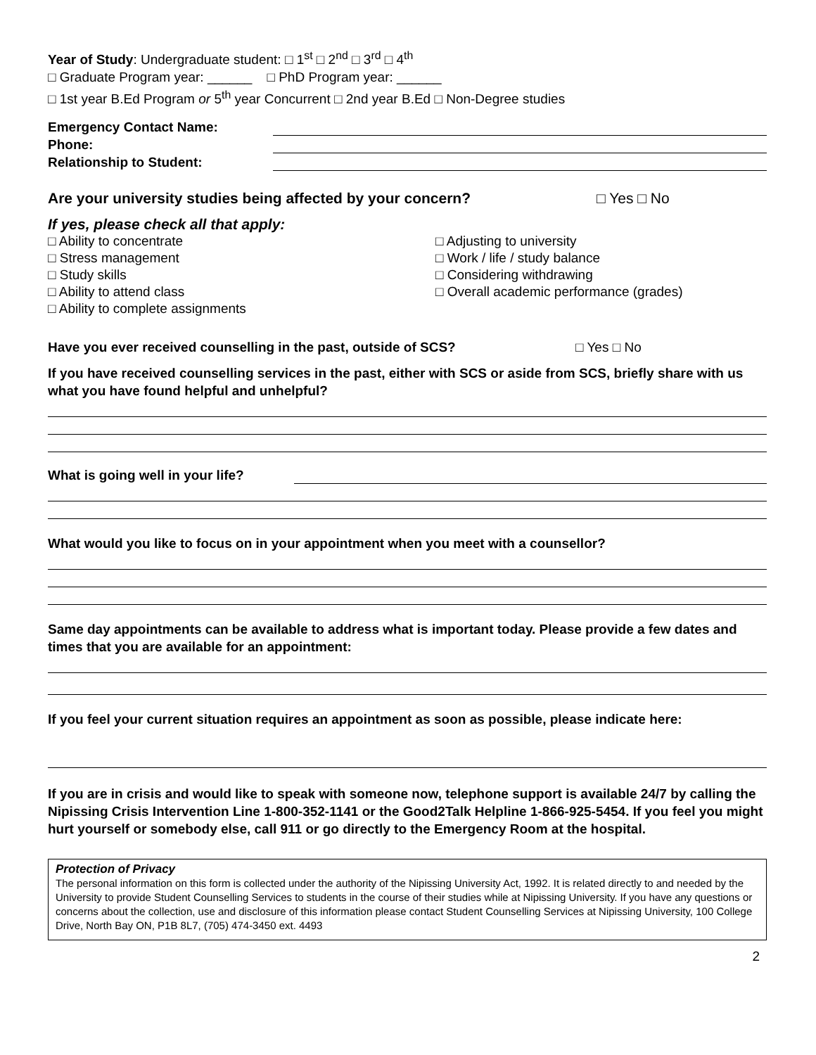Year of Study: Undergraduate student: □ 1<sup>st</sup> □ 2<sup>nd</sup> □ 3<sup>rd</sup> □ 4<sup>th</sup>
□ Graduate Program year: ______ □ PhD Program year: ______
□ 1st year B.Ed Program or 5<sup>th</sup> year Concurrent □ 2nd year B.Ed □ Non-Degree studies
Emergency Contact Name:
Phone:
Relationship to Student:
Are your university studies being affected by your concern?
□ Yes □ No
If yes, please check all that apply:
□ Ability to concentrate
□ Stress management
□ Study skills
□ Ability to attend class
□ Ability to complete assignments
□ Adjusting to university
□ Work / life / study balance
□ Considering withdrawing
□ Overall academic performance (grades)
Have you ever received counselling in the past, outside of SCS?
□ Yes □ No
If you have received counselling services in the past, either with SCS or aside from SCS, briefly share with us what you have found helpful and unhelpful?
What is going well in your life?
What would you like to focus on in your appointment when you meet with a counsellor?
Same day appointments can be available to address what is important today. Please provide a few dates and times that you are available for an appointment:
If you feel your current situation requires an appointment as soon as possible, please indicate here:
If you are in crisis and would like to speak with someone now, telephone support is available 24/7 by calling the Nipissing Crisis Intervention Line 1-800-352-1141 or the Good2Talk Helpline 1-866-925-5454. If you feel you might hurt yourself or somebody else, call 911 or go directly to the Emergency Room at the hospital.
Protection of Privacy
The personal information on this form is collected under the authority of the Nipissing University Act, 1992. It is related directly to and needed by the University to provide Student Counselling Services to students in the course of their studies while at Nipissing University. If you have any questions or concerns about the collection, use and disclosure of this information please contact Student Counselling Services at Nipissing University, 100 College Drive, North Bay ON, P1B 8L7, (705) 474-3450 ext. 4493
2